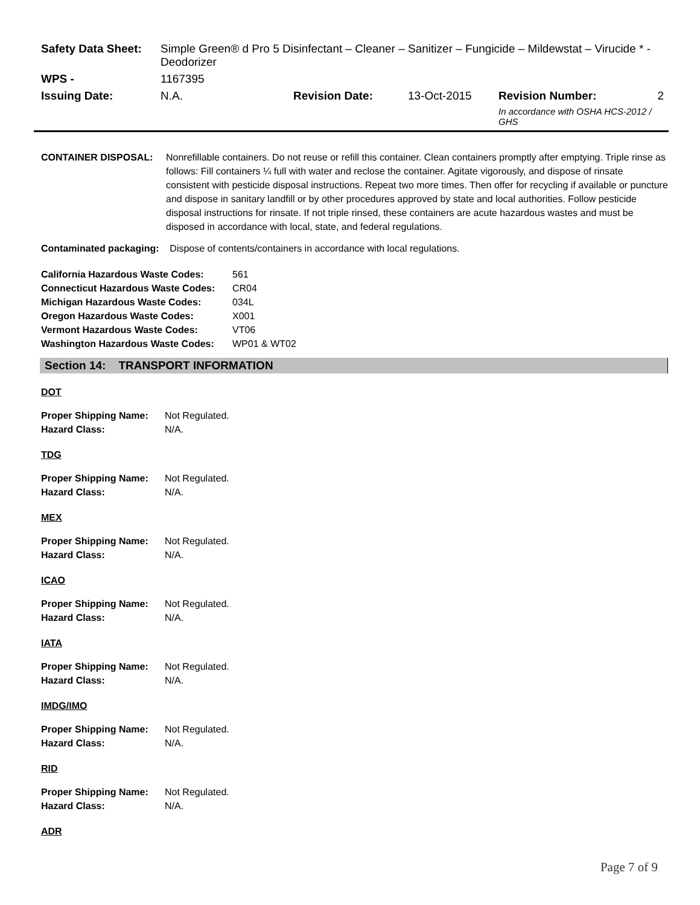| Safety Data Sheet: | Simple Green® d Pro 5 Disinfectant – Cleaner – Sanitizer – Fungicide – Mildewstat – Virucide * - Deodorizer | | | | |
| WPS - | 1167395 | | | | |
| Issuing Date: | N.A. | Revision Date: | 13-Oct-2015 | Revision Number: | 2 |
| | | | | In accordance with OSHA HCS-2012 / GHS | |
| CONTAINER DISPOSAL: | Nonrefillable containers. Do not reuse or refill this container. Clean containers promptly after emptying. Triple rinse as follows: Fill containers ¼ full with water and reclose the container. Agitate vigorously, and dispose of rinsate consistent with pesticide disposal instructions. Repeat two more times. Then offer for recycling if available or puncture and dispose in sanitary landfill or by other procedures approved by state and local authorities. Follow pesticide disposal instructions for rinsate. If not triple rinsed, these containers are acute hazardous wastes and must be disposed in accordance with local, state, and federal regulations. |
Contaminated packaging: Dispose of contents/containers in accordance with local regulations.
| California Hazardous Waste Codes: | 561 |
| Connecticut Hazardous Waste Codes: | CR04 |
| Michigan Hazardous Waste Codes: | 034L |
| Oregon Hazardous Waste Codes: | X001 |
| Vermont Hazardous Waste Codes: | VT06 |
| Washington Hazardous Waste Codes: | WP01 & WT02 |
Section 14: TRANSPORT INFORMATION
DOT
| Proper Shipping Name: | Not Regulated. |
| Hazard Class: | N/A. |
TDG
| Proper Shipping Name: | Not Regulated. |
| Hazard Class: | N/A. |
MEX
| Proper Shipping Name: | Not Regulated. |
| Hazard Class: | N/A. |
ICAO
| Proper Shipping Name: | Not Regulated. |
| Hazard Class: | N/A. |
IATA
| Proper Shipping Name: | Not Regulated. |
| Hazard Class: | N/A. |
IMDG/IMO
| Proper Shipping Name: | Not Regulated. |
| Hazard Class: | N/A. |
RID
| Proper Shipping Name: | Not Regulated. |
| Hazard Class: | N/A. |
ADR
Page 7 of 9